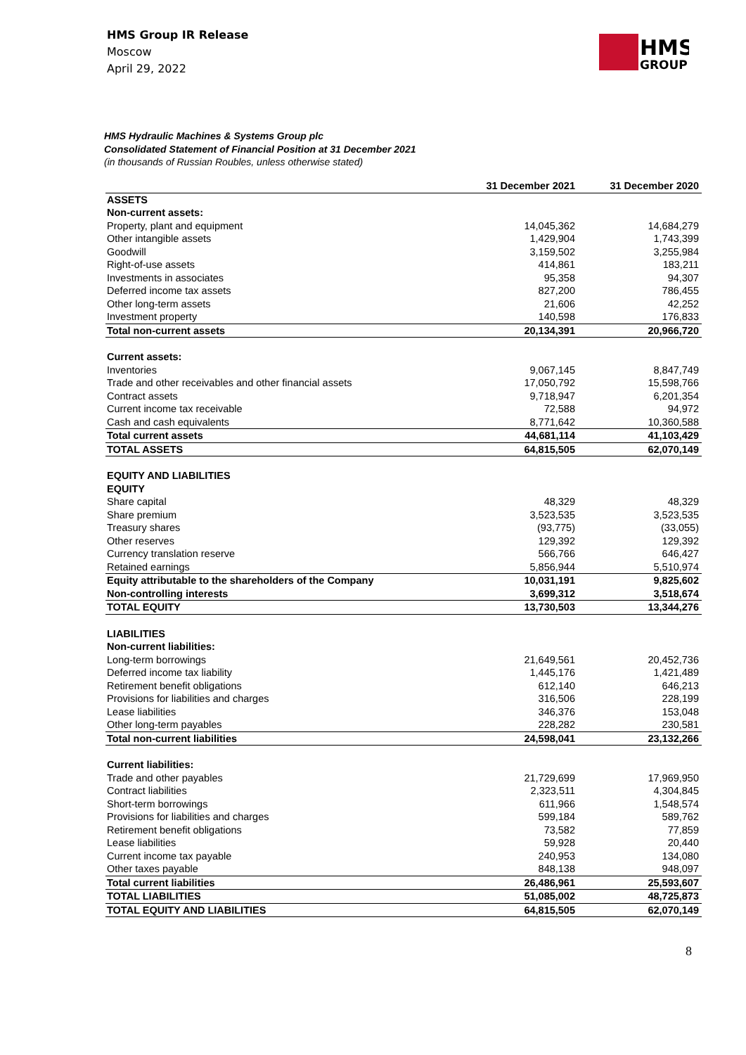HMS Group IR Release
Moscow
April 29, 2022
HMS
GROUP
HMS Hydraulic Machines & Systems Group plc
Consolidated Statement of Financial Position at 31 December 2021
(in thousands of Russian Roubles, unless otherwise stated)
| | 31 December 2021 | 31 December 2020 |
| --- | --- | --- |
| ASSETS | | |
| Non-current assets: | | |
| Property, plant and equipment | 14,045,362 | 14,684,279 |
| Other intangible assets | 1,429,904 | 1,743,399 |
| Goodwill | 3,159,502 | 3,255,984 |
| Right-of-use assets | 414,861 | 183,211 |
| Investments in associates | 95,358 | 94,307 |
| Deferred income tax assets | 827,200 | 786,455 |
| Other long-term assets | 21,606 | 42,252 |
| Investment property | 140,598 | 176,833 |
| Total non-current assets | 20,134,391 | 20,966,720 |
| Current assets: | | |
| Inventories | 9,067,145 | 8,847,749 |
| Trade and other receivables and other financial assets | 17,050,792 | 15,598,766 |
| Contract assets | 9,718,947 | 6,201,354 |
| Current income tax receivable | 72,588 | 94,972 |
| Cash and cash equivalents | 8,771,642 | 10,360,588 |
| Total current assets | 44,681,114 | 41,103,429 |
| TOTAL ASSETS | 64,815,505 | 62,070,149 |
| EQUITY AND LIABILITIES | | |
| EQUITY | | |
| Share capital | 48,329 | 48,329 |
| Share premium | 3,523,535 | 3,523,535 |
| Treasury shares | (93,775) | (33,055) |
| Other reserves | 129,392 | 129,392 |
| Currency translation reserve | 566,766 | 646,427 |
| Retained earnings | 5,856,944 | 5,510,974 |
| Equity attributable to the shareholders of the Company | 10,031,191 | 9,825,602 |
| Non-controlling interests | 3,699,312 | 3,518,674 |
| TOTAL EQUITY | 13,730,503 | 13,344,276 |
| LIABILITIES | | |
| Non-current liabilities: | | |
| Long-term borrowings | 21,649,561 | 20,452,736 |
| Deferred income tax liability | 1,445,176 | 1,421,489 |
| Retirement benefit obligations | 612,140 | 646,213 |
| Provisions for liabilities and charges | 316,506 | 228,199 |
| Lease liabilities | 346,376 | 153,048 |
| Other long-term payables | 228,282 | 230,581 |
| Total non-current liabilities | 24,598,041 | 23,132,266 |
| Current liabilities: | | |
| Trade and other payables | 21,729,699 | 17,969,950 |
| Contract liabilities | 2,323,511 | 4,304,845 |
| Short-term borrowings | 611,966 | 1,548,574 |
| Provisions for liabilities and charges | 599,184 | 589,762 |
| Retirement benefit obligations | 73,582 | 77,859 |
| Lease liabilities | 59,928 | 20,440 |
| Current income tax payable | 240,953 | 134,080 |
| Other taxes payable | 848,138 | 948,097 |
| Total current liabilities | 26,486,961 | 25,593,607 |
| TOTAL LIABILITIES | 51,085,002 | 48,725,873 |
| TOTAL EQUITY AND LIABILITIES | 64,815,505 | 62,070,149 |
8